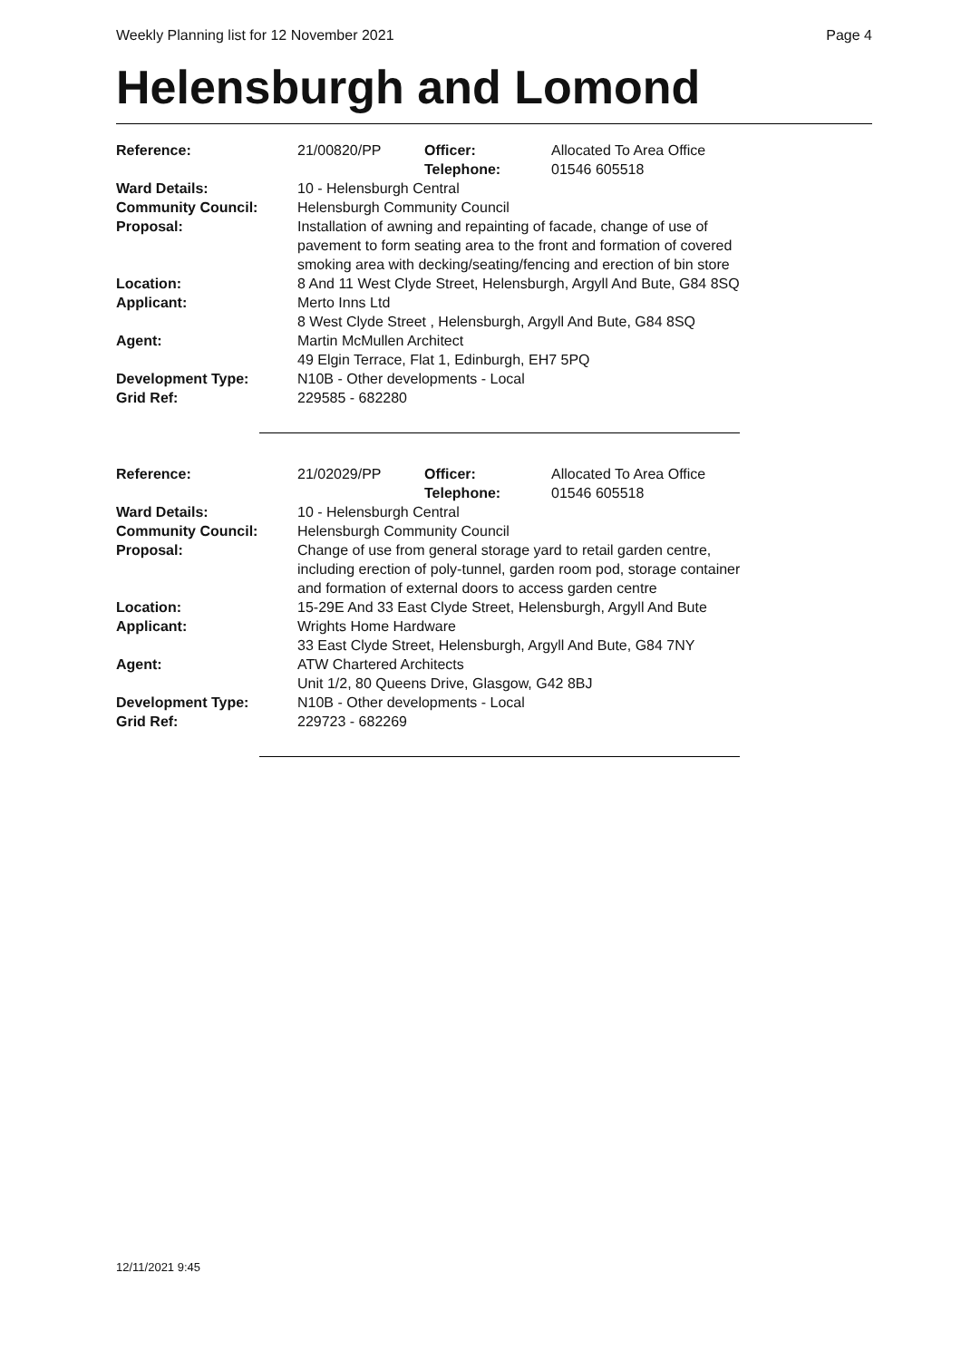Weekly Planning list for 12 November 2021 Page 4
Helensburgh and Lomond
| Reference: | 21/00820/PP | Officer: Telephone: | Allocated To Area Office 01546 605518 |
| Ward Details: | 10 - Helensburgh Central | | |
| Community Council: | Helensburgh Community Council | | |
| Proposal: | Installation of awning and repainting of facade, change of use of pavement to form seating area to the front and formation of covered smoking area with decking/seating/fencing and erection of bin store | | |
| Location: | 8 And 11 West Clyde Street, Helensburgh, Argyll And Bute, G84 8SQ | | |
| Applicant: | Merto Inns Ltd 8 West Clyde Street , Helensburgh, Argyll And Bute, G84 8SQ | | |
| Agent: | Martin McMullen Architect 49 Elgin Terrace, Flat 1, Edinburgh, EH7 5PQ | | |
| Development Type: | N10B - Other developments - Local | | |
| Grid Ref: | 229585 - 682280 | | |
| Reference: | 21/02029/PP | Officer: Telephone: | Allocated To Area Office 01546 605518 |
| Ward Details: | 10 - Helensburgh Central | | |
| Community Council: | Helensburgh Community Council | | |
| Proposal: | Change of use from general storage yard to retail garden centre, including erection of poly-tunnel, garden room pod, storage container and formation of external doors to access garden centre | | |
| Location: | 15-29E And 33 East Clyde Street, Helensburgh, Argyll And Bute | | |
| Applicant: | Wrights Home Hardware 33 East Clyde Street, Helensburgh, Argyll And Bute, G84 7NY | | |
| Agent: | ATW Chartered Architects Unit 1/2, 80 Queens Drive, Glasgow, G42 8BJ | | |
| Development Type: | N10B - Other developments - Local | | |
| Grid Ref: | 229723 - 682269 | | |
12/11/2021 9:45